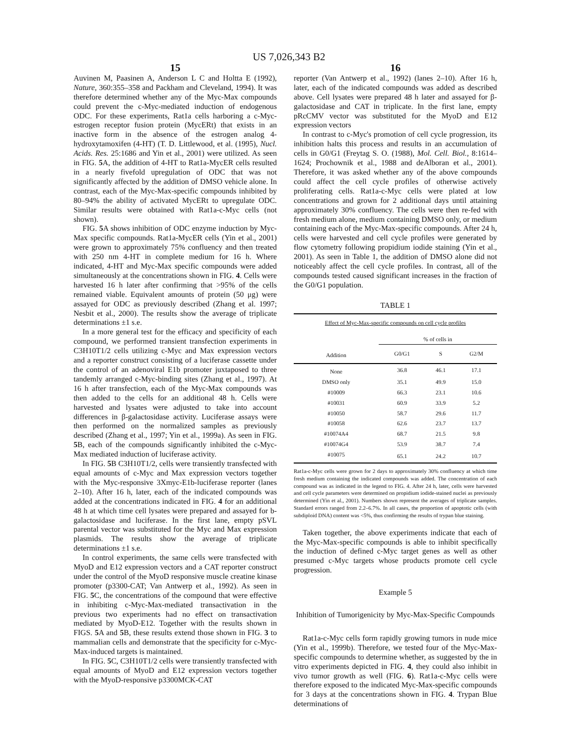US 7,026,343 B2
15
Auvinen M, Paasinen A, Anderson L C and Holtta E (1992), Nature, 360:355–358 and Packham and Cleveland, 1994). It was therefore determined whether any of the Myc-Max compounds could prevent the c-Myc-mediated induction of endogenous ODC. For these experiments, Rat1a cells harboring a c-Myc-estrogen receptor fusion protein (MycERt) that exists in an inactive form in the absence of the estrogen analog 4-hydroxytamoxifen (4-HT) (T. D. Littlewood, et al. (1995), Nucl. Acids. Res. 25:1686 and Yin et al., 2001) were utilized. As seen in FIG. 5 A, the addition of 4-HT to Rat1a-MycER cells resulted in a nearly fivefold upregulation of ODC that was not significantly affected by the addition of DMSO vehicle alone. In contrast, each of the Myc-Max-specific compounds inhibited by 80–94% the ability of activated MycERt to upregulate ODC. Similar results were obtained with Rat1a-c-Myc cells (not shown).
FIG. 5 A shows inhibition of ODC enzyme induction by Myc-Max specific compounds. Rat1a-MycER cells (Yin et al., 2001) were grown to approximately 75% confluency and then treated with 250 nm 4-HT in complete medium for 16 h. Where indicated, 4-HT and Myc-Max specific compounds were added simultaneously at the concentrations shown in FIG. 4. Cells were harvested 16 h later after confirming that >95% of the cells remained viable. Equivalent amounts of protein (50 μg) were assayed for ODC as previously described (Zhang et al. 1997; Nesbit et al., 2000). The results show the average of triplicate determinations ±1 s.e.
In a more general test for the efficacy and specificity of each compound, we performed transient transfection experiments in C3H10T1/2 cells utilizing c-Myc and Max expression vectors and a reporter construct consisting of a luciferase cassette under the control of an adenoviral E1b promoter juxtaposed to three tandemly arranged c-Myc-binding sites (Zhang et al., 1997). At 16 h after transfection, each of the Myc-Max compounds was then added to the cells for an additional 48 h. Cells were harvested and lysates were adjusted to take into account differences in β-galactosidase activity. Luciferase assays were then performed on the normalized samples as previously described (Zhang et al., 1997; Yin et al., 1999a). As seen in FIG. 5 B, each of the compounds significantly inhibited the c-Myc-Max mediated induction of luciferase activity.
In FIG. 5 B C3H10T1/2, cells were transiently transfected with equal amounts of c-Myc and Max expression vectors together with the Myc-responsive 3Xmyc-E1b-luciferase reporter (lanes 2–10). After 16 h, later, each of the indicated compounds was added at the concentrations indicated in FIG. 4 for an additional 48 h at which time cell lysates were prepared and assayed for b-galactosidase and luciferase. In the first lane, empty pSVL parental vector was substituted for the Myc and Max expression plasmids. The results show the average of triplicate determinations ±1 s.e.
In control experiments, the same cells were transfected with MyoD and E12 expression vectors and a CAT reporter construct under the control of the MyoD responsive muscle creatine kinase promoter (p3300-CAT; Van Antwerp et al., 1992). As seen in FIG. 5 C, the concentrations of the compound that were effective in inhibiting c-Myc-Max-mediated transactivation in the previous two experiments had no effect on transactivation mediated by MyoD-E12. Together with the results shown in FIGS. 5 A and 5 B, these results extend those shown in FIG. 3 to mammalian cells and demonstrate that the specificity for c-Myc-Max-induced targets is maintained.
In FIG. 5 C, C3H10T1/2 cells were transiently transfected with equal amounts of MyoD and E12 expression vectors together with the MyoD-responsive p3300MCK-CAT
16
reporter (Van Antwerp et al., 1992) (lanes 2–10). After 16 h, later, each of the indicated compounds was added as described above. Cell lysates were prepared 48 h later and assayed for β-galactosidase and CAT in triplicate. In the first lane, empty pRcCMV vector was substituted for the MyoD and E12 expression vectors
In contrast to c-Myc's promotion of cell cycle progression, its inhibition halts this process and results in an accumulation of cells in G0/G1 (Freytag S. O. (1988), Mol. Cell. Biol., 8:1614–1624; Prochownik et al., 1988 and deAlboran et al., 2001). Therefore, it was asked whether any of the above compounds could affect the cell cycle profiles of otherwise actively proliferating cells. Rat1a-c-Myc cells were plated at low concentrations and grown for 2 additional days until attaining approximately 30% confluency. The cells were then re-fed with fresh medium alone, medium containing DMSO only, or medium containing each of the Myc-Max-specific compounds. After 24 h, cells were harvested and cell cycle profiles were generated by flow cytometry following propidium iodide staining (Yin et al., 2001). As seen in Table 1, the addition of DMSO alone did not noticeably affect the cell cycle profiles. In contrast, all of the compounds tested caused significant increases in the fraction of the G0/G1 population.
TABLE 1
Effect of Myc-Max-specific compounds on cell cycle profiles
| | % of cells in | | |
| --- | --- | --- | --- |
| Addition | G0/G1 | S | G2/M |
| None | 36.8 | 46.1 | 17.1 |
| DMSO only | 35.1 | 49.9 | 15.0 |
| #10009 | 66.3 | 23.1 | 10.6 |
| #10031 | 60.9 | 33.9 | 5.2 |
| #10050 | 58.7 | 29.6 | 11.7 |
| #10058 | 62.6 | 23.7 | 13.7 |
| #10074A4 | 68.7 | 21.5 | 9.8 |
| #10074G4 | 53.9 | 38.7 | 7.4 |
| #10075 | 65.1 | 24.2 | 10.7 |
Rat1a-c-Myc cells were grown for 2 days to approximately 30% confluency at which time fresh medium containing the indicated compounds was added. The concentration of each compound was as indicated in the legend to FIG. 4. After 24 h, later, cells were harvested and cell cycle parameters were determined on propidium iodide-stained nuclei as previously determined (Yin et al., 2001). Numbers shown represent the averages of triplicate samples. Standard errors ranged from 2.2–6.7%. In all cases, the proportion of apoptotic cells (with subdiploid DNA) content was <5%, thus confirming the results of trypan blue staining.
Taken together, the above experiments indicate that each of the Myc-Max-specific compounds is able to inhibit specifically the induction of defined c-Myc target genes as well as other presumed c-Myc targets whose products promote cell cycle progression.
Example 5
Inhibition of Tumorigenicity by Myc-Max-Specific Compounds
Rat1a-c-Myc cells form rapidly growing tumors in nude mice (Yin et al., 1999b). Therefore, we tested four of the Myc-Max-specific compounds to determine whether, as suggested by the in vitro experiments depicted in FIG. 4, they could also inhibit in vivo tumor growth as well (FIG. 6). Rat1a-c-Myc cells were therefore exposed to the indicated Myc-Max-specific compounds for 3 days at the concentrations shown in FIG. 4. Trypan Blue determinations of